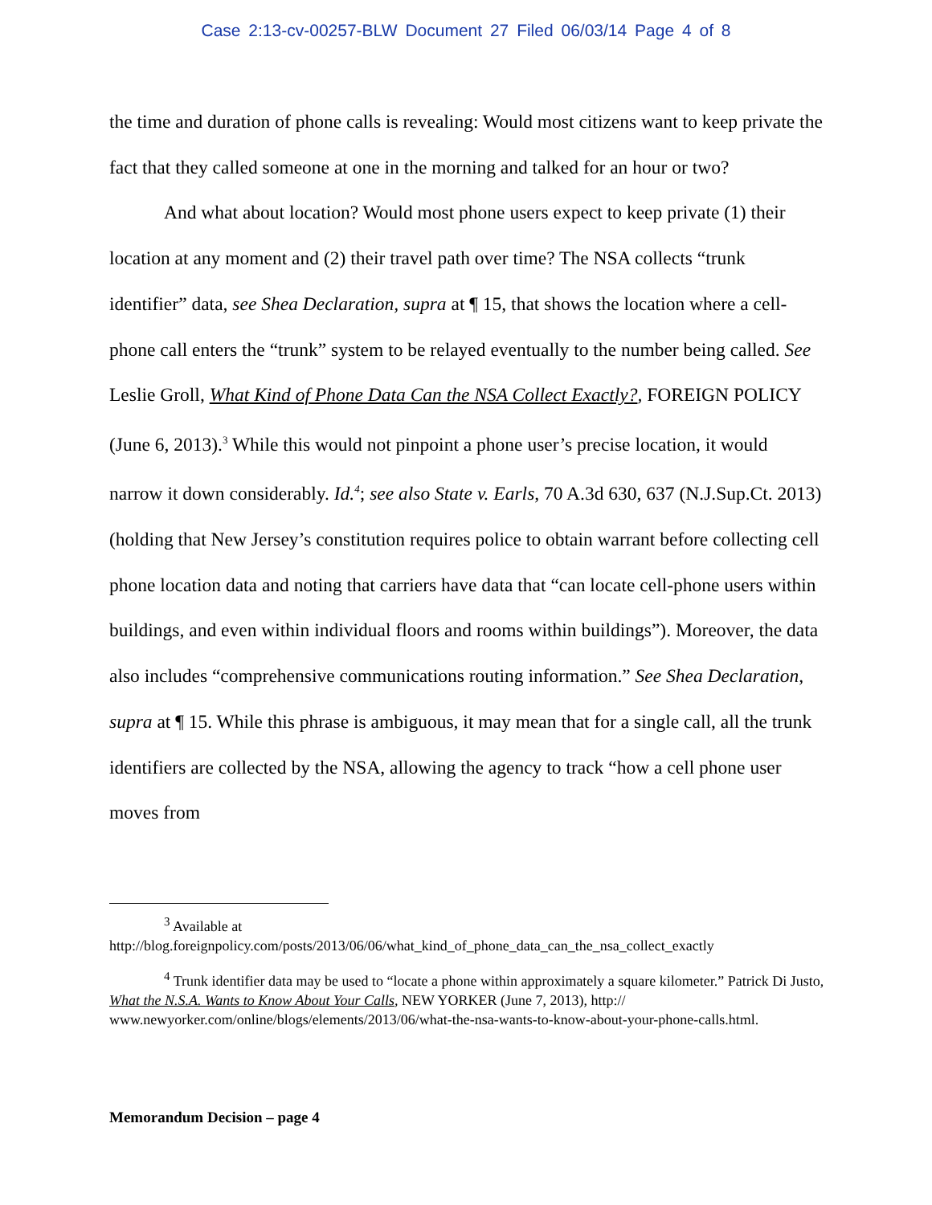Case 2:13-cv-00257-BLW Document 27 Filed 06/03/14 Page 4 of 8
the time and duration of phone calls is revealing: Would most citizens want to keep private the fact that they called someone at one in the morning and talked for an hour or two?
And what about location? Would most phone users expect to keep private (1) their location at any moment and (2) their travel path over time? The NSA collects “trunk identifier” data, see Shea Declaration, supra at ¶ 15, that shows the location where a cell-phone call enters the “trunk” system to be relayed eventually to the number being called. See Leslie Groll, What Kind of Phone Data Can the NSA Collect Exactly?, FOREIGN POLICY (June 6, 2013).<sup>3</sup> While this would not pinpoint a phone user’s precise location, it would narrow it down considerably. Id.<sup>4</sup>; see also State v. Earls, 70 A.3d 630, 637 (N.J.Sup.Ct. 2013) (holding that New Jersey’s constitution requires police to obtain warrant before collecting cell phone location data and noting that carriers have data that “can locate cell-phone users within buildings, and even within individual floors and rooms within buildings”). Moreover, the data also includes “comprehensive communications routing information.” See Shea Declaration, supra at ¶ 15. While this phrase is ambiguous, it may mean that for a single call, all the trunk identifiers are collected by the NSA, allowing the agency to track “how a cell phone user moves from
<sup>3</sup> Available at
http://blog.foreignpolicy.com/posts/2013/06/06/what_kind_of_phone_data_can_the_nsa_collect_exactly
<sup>4</sup> Trunk identifier data may be used to “locate a phone within approximately a square kilometer.” Patrick Di Justo, What the N.S.A. Wants to Know About Your Calls, NEW YORKER (June 7, 2013), http:// www.newyorker.com/online/blogs/elements/2013/06/what-the-nsa-wants-to-know-about-your-phone-calls.html.
Memorandum Decision – page 4